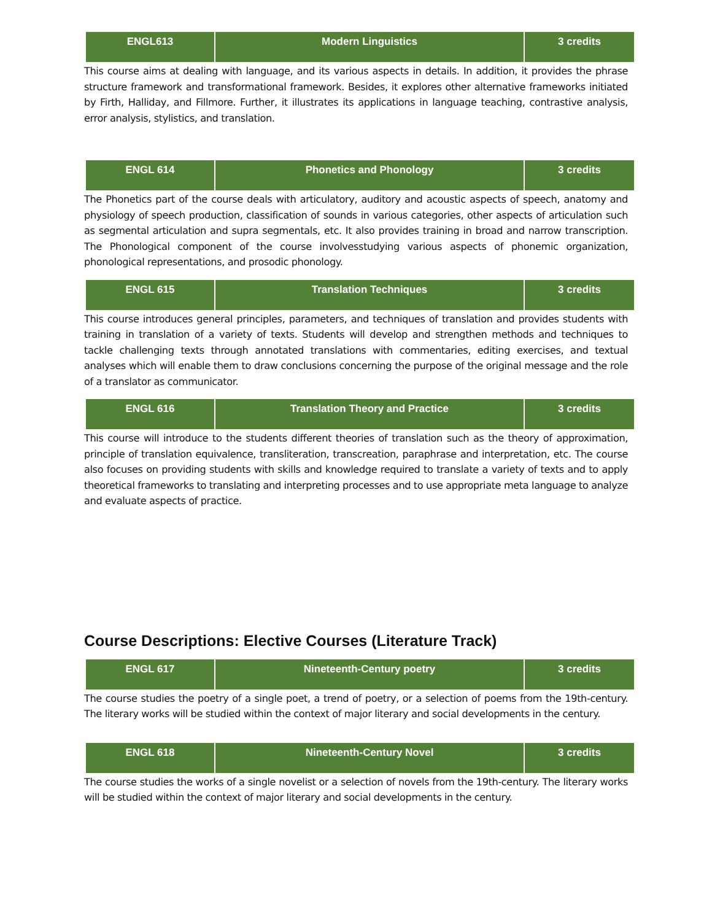| ENGL613 | Modern Linguistics | 3 credits |
This course aims at dealing with language, and its various aspects in details. In addition, it provides the phrase structure framework and transformational framework. Besides, it explores other alternative frameworks initiated by Firth, Halliday, and Fillmore. Further, it illustrates its applications in language teaching, contrastive analysis, error analysis, stylistics, and translation.
| ENGL 614 | Phonetics and Phonology | 3 credits |
The Phonetics part of the course deals with articulatory, auditory and acoustic aspects of speech, anatomy and physiology of speech production, classification of sounds in various categories, other aspects of articulation such as segmental articulation and supra segmentals, etc. It also provides training in broad and narrow transcription. The Phonological component of the course involvesstudying various aspects of phonemic organization, phonological representations, and prosodic phonology.
| ENGL 615 | Translation Techniques | 3 credits |
This course introduces general principles, parameters, and techniques of translation and provides students with training in translation of a variety of texts. Students will develop and strengthen methods and techniques to tackle challenging texts through annotated translations with commentaries, editing exercises, and textual analyses which will enable them to draw conclusions concerning the purpose of the original message and the role of a translator as communicator.
| ENGL 616 | Translation Theory and Practice | 3 credits |
This course will introduce to the students different theories of translation such as the theory of approximation, principle of translation equivalence, transliteration, transcreation, paraphrase and interpretation, etc. The course also focuses on providing students with skills and knowledge required to translate a variety of texts and to apply theoretical frameworks to translating and interpreting processes and to use appropriate meta language to analyze and evaluate aspects of practice.
Course Descriptions: Elective Courses (Literature Track)
| ENGL 617 | Nineteenth-Century poetry | 3 credits |
The course studies the poetry of a single poet, a trend of poetry, or a selection of poems from the 19th-century. The literary works will be studied within the context of major literary and social developments in the century.
| ENGL 618 | Nineteenth-Century Novel | 3 credits |
The course studies the works of a single novelist or a selection of novels from the 19th-century. The literary works will be studied within the context of major literary and social developments in the century.